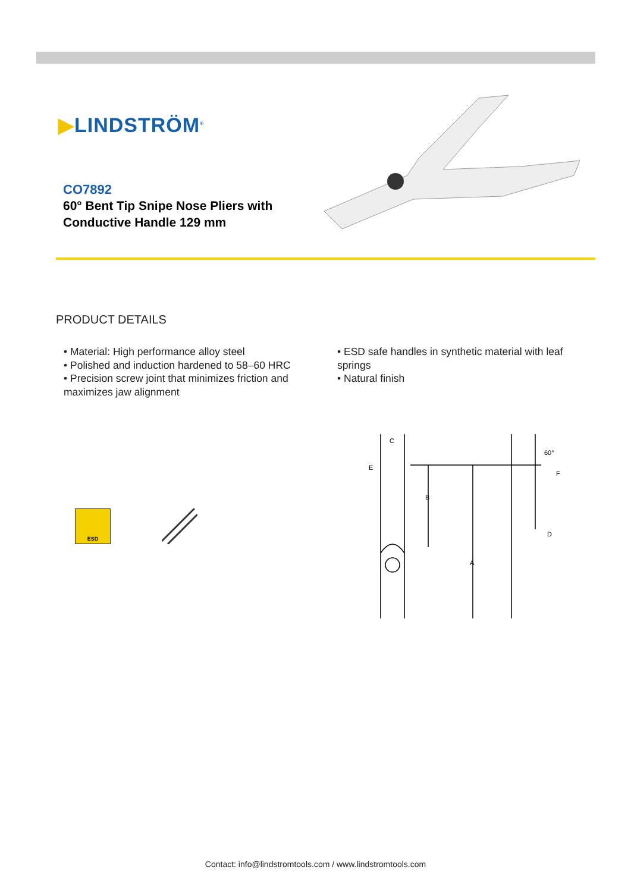▶LINDSTRÖM<sup>®</sup>
CO7892
60° Bent Tip Snipe Nose Pliers with Conductive Handle 129 mm
PRODUCT DETAILS
• Material: High performance alloy steel
• Polished and induction hardened to 58–60 HRC
• Precision screw joint that minimizes friction and maximizes jaw alignment
• ESD safe handles in synthetic material with leaf springs
• Natural finish
ESD
C
E
B
A
60°
F
D
Contact: info@lindstromtools.com / www.lindstromtools.com